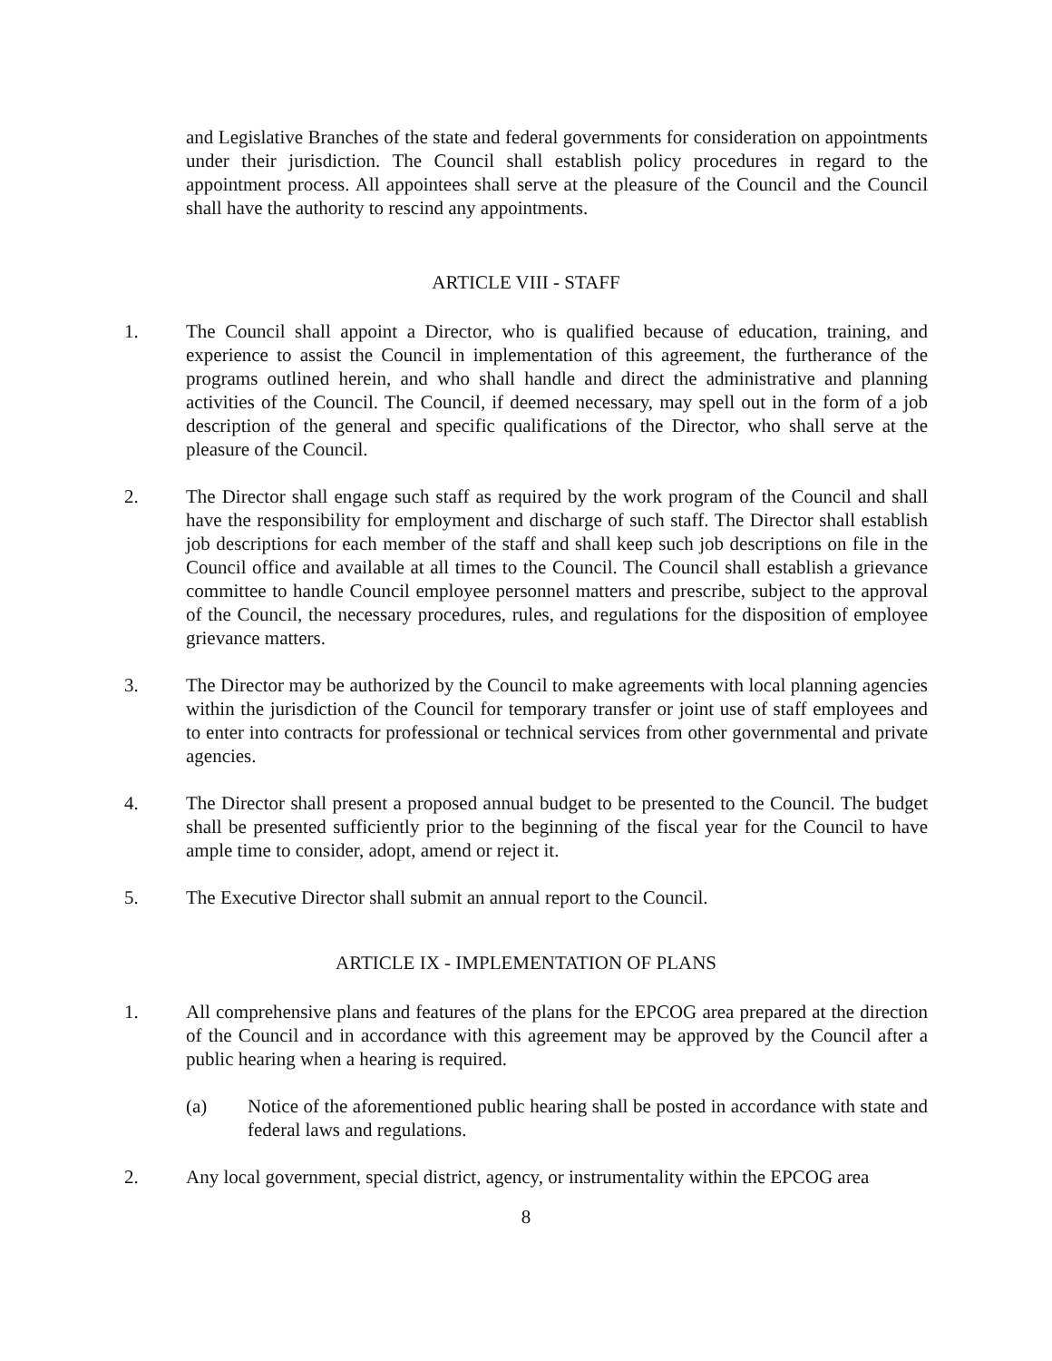and Legislative Branches of the state and federal governments for consideration on appointments under their jurisdiction. The Council shall establish policy procedures in regard to the appointment process. All appointees shall serve at the pleasure of the Council and the Council shall have the authority to rescind any appointments.
ARTICLE VIII - STAFF
1. The Council shall appoint a Director, who is qualified because of education, training, and experience to assist the Council in implementation of this agreement, the furtherance of the programs outlined herein, and who shall handle and direct the administrative and planning activities of the Council. The Council, if deemed necessary, may spell out in the form of a job description of the general and specific qualifications of the Director, who shall serve at the pleasure of the Council.
2. The Director shall engage such staff as required by the work program of the Council and shall have the responsibility for employment and discharge of such staff. The Director shall establish job descriptions for each member of the staff and shall keep such job descriptions on file in the Council office and available at all times to the Council. The Council shall establish a grievance committee to handle Council employee personnel matters and prescribe, subject to the approval of the Council, the necessary procedures, rules, and regulations for the disposition of employee grievance matters.
3. The Director may be authorized by the Council to make agreements with local planning agencies within the jurisdiction of the Council for temporary transfer or joint use of staff employees and to enter into contracts for professional or technical services from other governmental and private agencies.
4. The Director shall present a proposed annual budget to be presented to the Council. The budget shall be presented sufficiently prior to the beginning of the fiscal year for the Council to have ample time to consider, adopt, amend or reject it.
5. The Executive Director shall submit an annual report to the Council.
ARTICLE IX - IMPLEMENTATION OF PLANS
1. All comprehensive plans and features of the plans for the EPCOG area prepared at the direction of the Council and in accordance with this agreement may be approved by the Council after a public hearing when a hearing is required.
(a) Notice of the aforementioned public hearing shall be posted in accordance with state and federal laws and regulations.
2. Any local government, special district, agency, or instrumentality within the EPCOG area
8